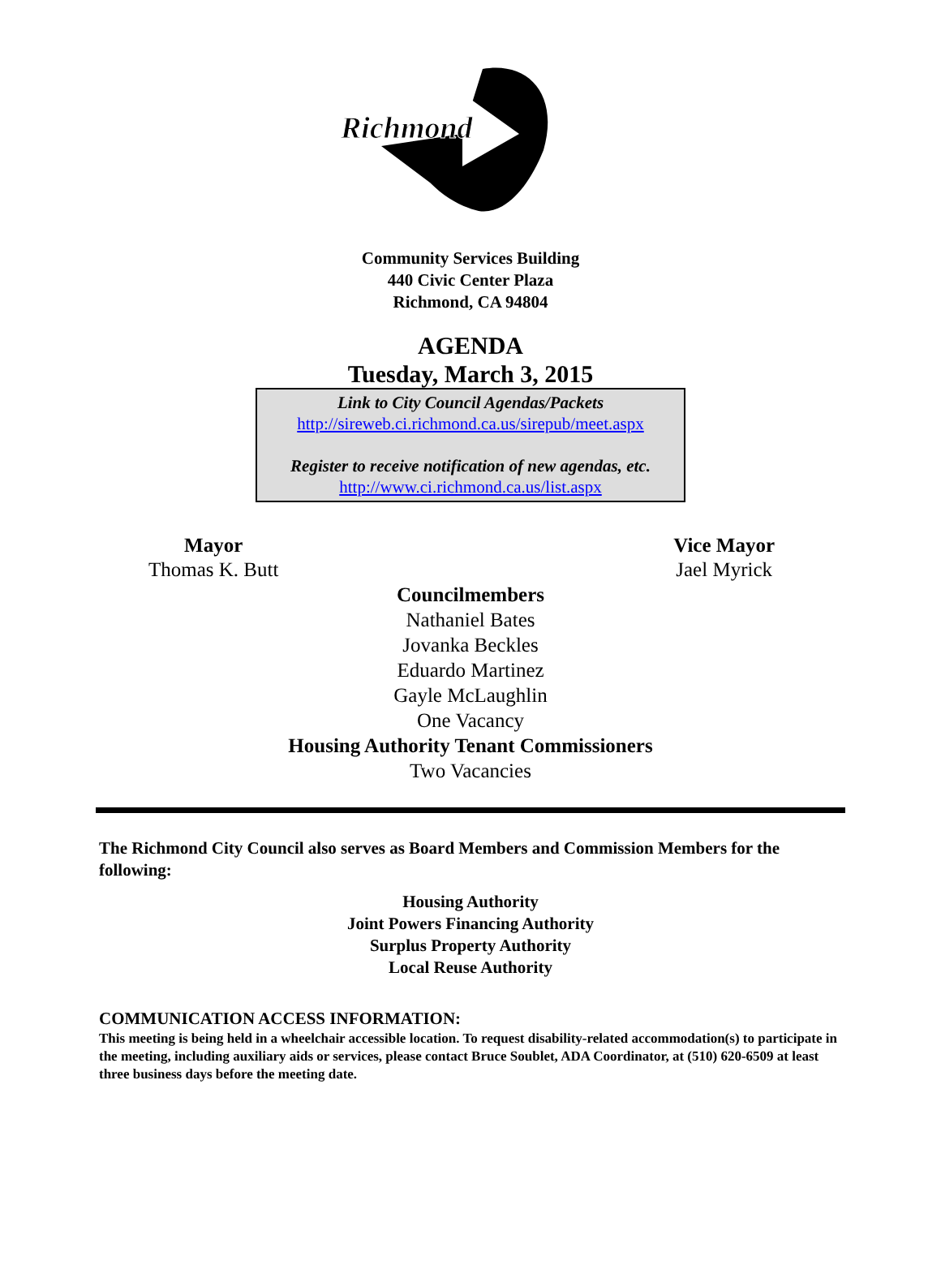Richmond
Community Services Building
440 Civic Center Plaza
Richmond, CA 94804
AGENDA
Tuesday, March 3, 2015
Link to City Council Agendas/Packets
http://sireweb.ci.richmond.ca.us/sirepub/meet.aspx
Register to receive notification of new agendas, etc.
http://www.ci.richmond.ca.us/list.aspx
Mayor
Thomas K. Butt
Vice Mayor
Jael Myrick
Councilmembers
Nathaniel Bates
Jovanka Beckles
Eduardo Martinez
Gayle McLaughlin
One Vacancy
Housing Authority Tenant Commissioners
Two Vacancies
The Richmond City Council also serves as Board Members and Commission Members for the following:
Housing Authority
Joint Powers Financing Authority
Surplus Property Authority
Local Reuse Authority
COMMUNICATION ACCESS INFORMATION:
This meeting is being held in a wheelchair accessible location. To request disability-related accommodation(s) to participate in the meeting, including auxiliary aids or services, please contact Bruce Soublet, ADA Coordinator, at (510) 620-6509 at least three business days before the meeting date.